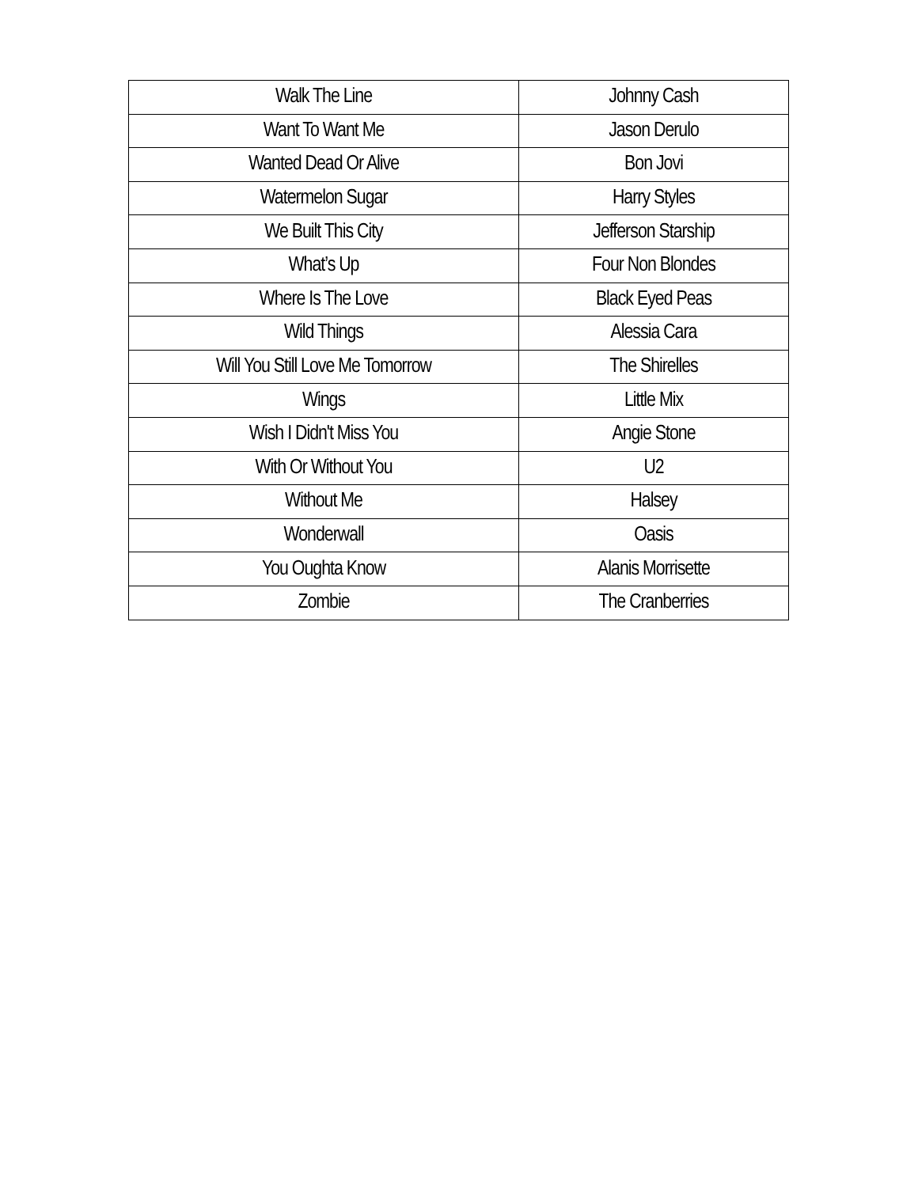| Walk The Line | Johnny Cash |
| Want To Want Me | Jason Derulo |
| Wanted Dead Or Alive | Bon Jovi |
| Watermelon Sugar | Harry Styles |
| We Built This City | Jefferson Starship |
| What’s Up | Four Non Blondes |
| Where Is The Love | Black Eyed Peas |
| Wild Things | Alessia Cara |
| Will You Still Love Me Tomorrow | The Shirelles |
| Wings | Little Mix |
| Wish I Didn't Miss You | Angie Stone |
| With Or Without You | U2 |
| Without Me | Halsey |
| Wonderwall | Oasis |
| You Oughta Know | Alanis Morrisette |
| Zombie | The Cranberries |